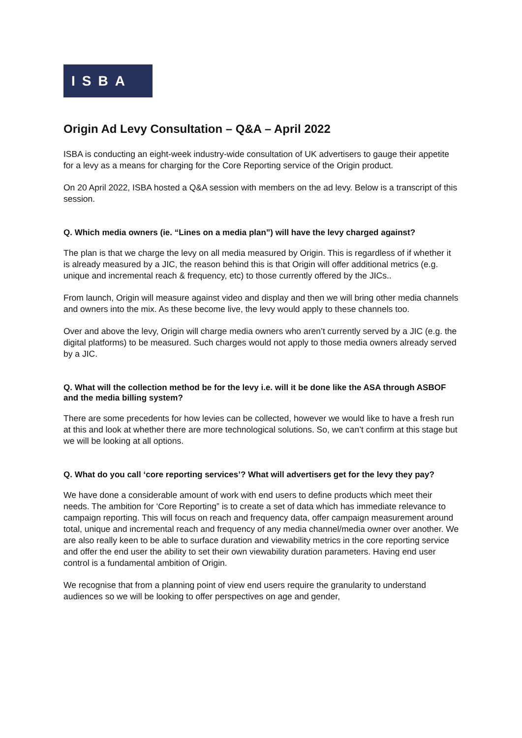ISBA
Origin Ad Levy Consultation – Q&A – April 2022
ISBA is conducting an eight-week industry-wide consultation of UK advertisers to gauge their appetite for a levy as a means for charging for the Core Reporting service of the Origin product.
On 20 April 2022, ISBA hosted a Q&A session with members on the ad levy. Below is a transcript of this session.
Q. Which media owners (ie. “Lines on a media plan”) will have the levy charged against?
The plan is that we charge the levy on all media measured by Origin. This is regardless of if whether it is already measured by a JIC, the reason behind this is that Origin will offer additional metrics (e.g. unique and incremental reach & frequency, etc) to those currently offered by the JICs..
From launch, Origin will measure against video and display and then we will bring other media channels and owners into the mix. As these become live, the levy would apply to these channels too.
Over and above the levy, Origin will charge media owners who aren’t currently served by a JIC (e.g. the digital platforms) to be measured. Such charges would not apply to those media owners already served by a JIC.
Q. What will the collection method be for the levy i.e. will it be done like the ASA through ASBOF and the media billing system?
There are some precedents for how levies can be collected, however we would like to have a fresh run at this and look at whether there are more technological solutions. So, we can’t confirm at this stage but we will be looking at all options.
Q. What do you call ‘core reporting services’? What will advertisers get for the levy they pay?
We have done a considerable amount of work with end users to define products which meet their needs. The ambition for ‘Core Reporting” is to create a set of data which has immediate relevance to campaign reporting. This will focus on reach and frequency data, offer campaign measurement around total, unique and incremental reach and frequency of any media channel/media owner over another. We are also really keen to be able to surface duration and viewability metrics in the core reporting service and offer the end user the ability to set their own viewability duration parameters. Having end user control is a fundamental ambition of Origin.
We recognise that from a planning point of view end users require the granularity to understand audiences so we will be looking to offer perspectives on age and gender,